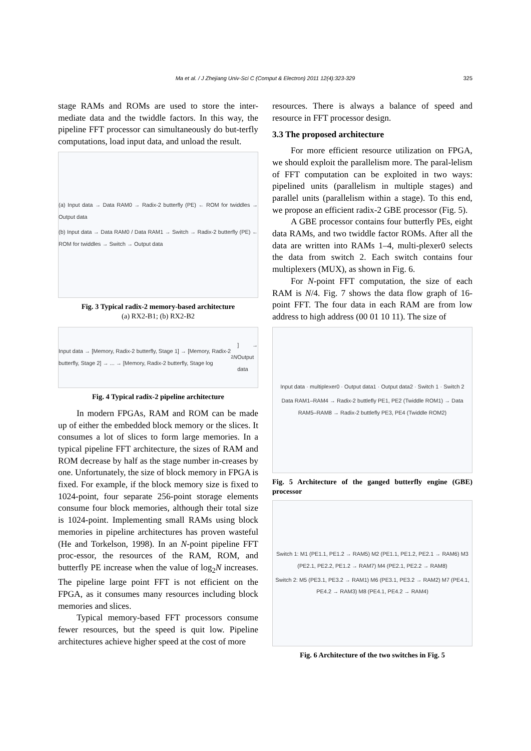Ma et al. / J Zhejiang Univ-Sci C (Comput & Electron) 2011 12(4):323-329
325
stage RAMs and ROMs are used to store the inter-mediate data and the twiddle factors. In this way, the pipeline FFT processor can simultaneously do but-terfly computations, load input data, and unload the result.
(a) Input data → Data RAM0 → Radix-2 butterfly (PE) ← ROM for twiddles → Output data
(b) Input data → Data RAM0 / Data RAM1 → Switch → Radix-2 butterfly (PE) ← ROM for twiddles → Switch → Output data
Fig. 3 Typical radix-2 memory-based architecture
(a) RX2-B1; (b) RX2-B2
Input data → [Memory, Radix-2 butterfly, Stage 1] → [Memory, Radix-2 butterfly, Stage 2] → ... → [Memory, Radix-2 butterfly, Stage log<sub>2</sub> N] → Output data
Fig. 4 Typical radix-2 pipeline architecture
In modern FPGAs, RAM and ROM can be made up of either the embedded block memory or the slices. It consumes a lot of slices to form large memories. In a typical pipeline FFT architecture, the sizes of RAM and ROM decrease by half as the stage number in-creases by one. Unfortunately, the size of block memory in FPGA is fixed. For example, if the block memory size is fixed to 1024-point, four separate 256-point storage elements consume four block memories, although their total size is 1024-point. Implementing small RAMs using block memories in pipeline architectures has proven wasteful (He and Torkelson, 1998). In an N-point pipeline FFT proc-essor, the resources of the RAM, ROM, and butterfly PE increase when the value of log<sub>2</sub>N increases. The pipeline large point FFT is not efficient on the FPGA, as it consumes many resources including block memories and slices.
Typical memory-based FFT processors consume fewer resources, but the speed is quit low. Pipeline architectures achieve higher speed at the cost of more
resources. There is always a balance of speed and resource in FFT processor design.
3.3 The proposed architecture
For more efficient resource utilization on FPGA, we should exploit the parallelism more. The paral-lelism of FFT computation can be exploited in two ways: pipelined units (parallelism in multiple stages) and parallel units (parallelism within a stage). To this end, we propose an efficient radix-2 GBE processor (Fig. 5).
A GBE processor contains four butterfly PEs, eight data RAMs, and two twiddle factor ROMs. After all the data are written into RAMs 1–4, multi-plexer0 selects the data from switch 2. Each switch contains four multiplexers (MUX), as shown in Fig. 6.
For N-point FFT computation, the size of each RAM is N/4. Fig. 7 shows the data flow graph of 16-point FFT. The four data in each RAM are from low address to high address (00 01 10 11). The size of
Input data · multiplexer0 · Output data1 · Output data2 · Switch 1 · Switch 2
Data RAM1–RAM4 → Radix-2 buttlefly PE1, PE2 (Twiddle ROM1) → Data RAM5–RAM8 → Radix-2 buttlefly PE3, PE4 (Twiddle ROM2)
Fig. 5 Architecture of the ganged butterfly engine (GBE) processor
Switch 1: M1 (PE1.1, PE1.2 → RAM5) M2 (PE1.1, PE1.2, PE2.1 → RAM6) M3 (PE2.1, PE2.2, PE1.2 → RAM7) M4 (PE2.1, PE2.2 → RAM8)
Switch 2: M5 (PE3.1, PE3.2 → RAM1) M6 (PE3.1, PE3.2 → RAM2) M7 (PE4.1, PE4.2 → RAM3) M8 (PE4.1, PE4.2 → RAM4)
Fig. 6 Architecture of the two switches in Fig. 5